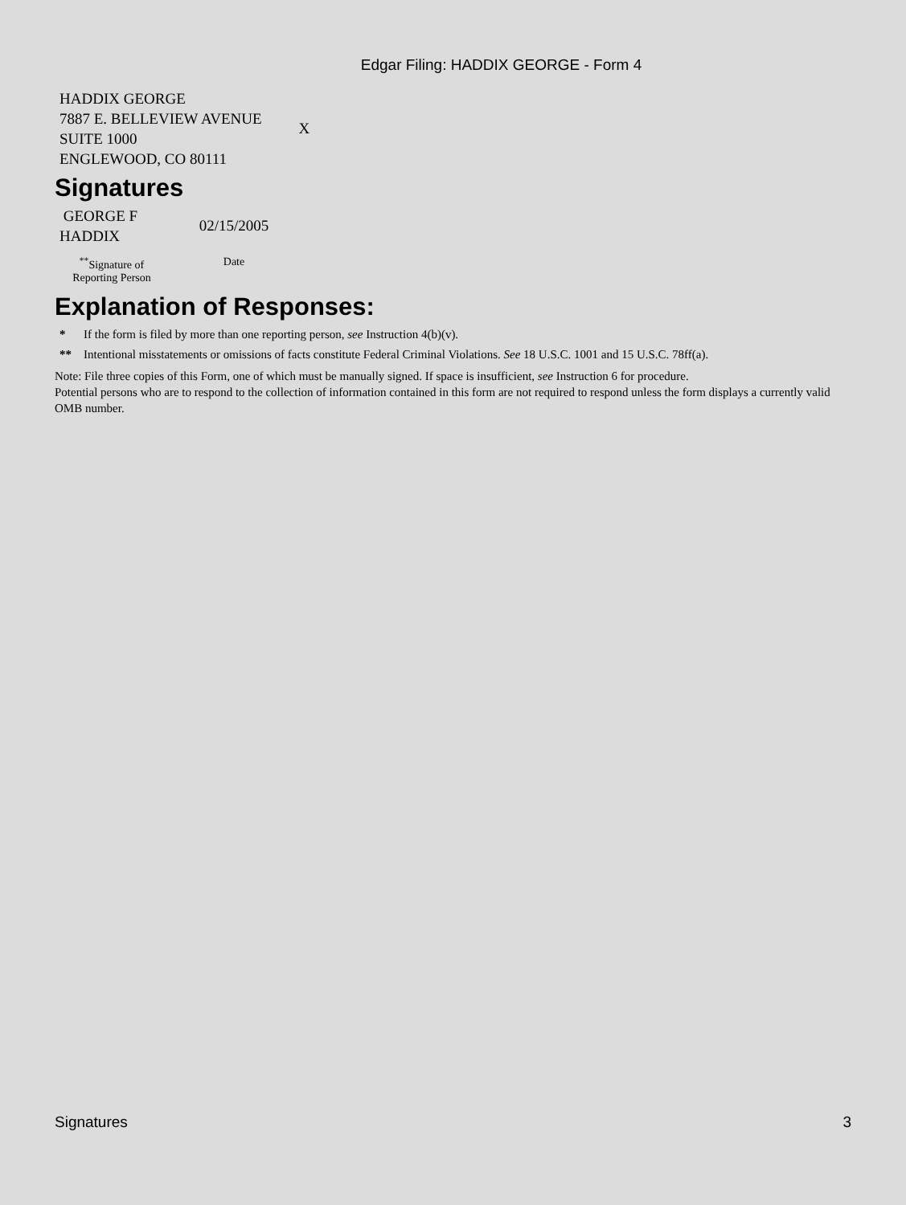Edgar Filing: HADDIX GEORGE - Form 4
| HADDIX GEORGE 7887 E. BELLEVIEW AVENUE SUITE 1000 ENGLEWOOD, CO 80111 | X |
Signatures
| GEORGE F HADDIX | 02/15/2005 |
| <sup>**</sup> Signature of Reporting Person | Date |
Explanation of Responses:
* If the form is filed by more than one reporting person, see Instruction 4(b)(v).
** Intentional misstatements or omissions of facts constitute Federal Criminal Violations. See 18 U.S.C. 1001 and 15 U.S.C. 78ff(a).
Note: File three copies of this Form, one of which must be manually signed. If space is insufficient, see Instruction 6 for procedure.
Potential persons who are to respond to the collection of information contained in this form are not required to respond unless the form displays a currently valid OMB number.
Signatures 3